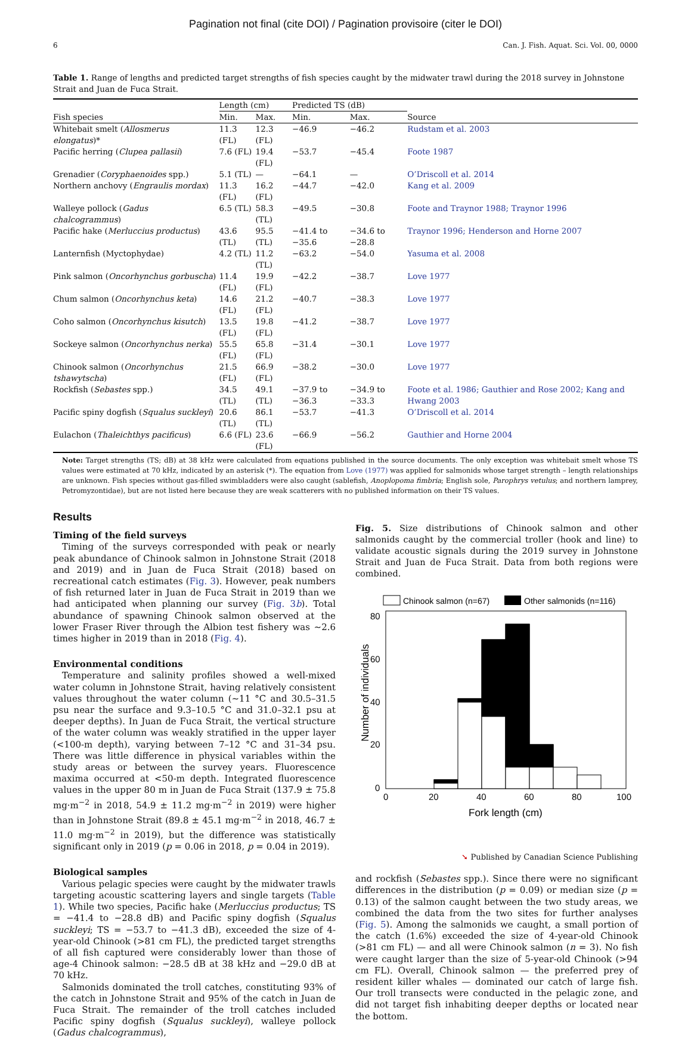Pagination not final (cite DOI) / Pagination provisoire (citer le DOI)
6 Can. J. Fish. Aquat. Sci. Vol. 00, 0000
Table 1. Range of lengths and predicted target strengths of fish species caught by the midwater trawl during the 2018 survey in Johnstone Strait and Juan de Fuca Strait.
| | Length (cm) | | Predicted TS (dB) | | |
| --- | --- | --- | --- | --- | --- |
| Fish species | Min. | Max. | Min. | Max. | Source |
| Whitebait smelt ( Allosmerus elongatus )* | 11.3 (FL) | 12.3 (FL) | −46.9 | −46.2 | Rudstam et al. 2003 |
| Pacific herring ( Clupea pallasii ) | 7.6 (FL) | 19.4 (FL) | −53.7 | −45.4 | Foote 1987 |
| Grenadier ( Coryphaenoides spp.) | 5.1 (TL) | — | −64.1 | — | O’Driscoll et al. 2014 |
| Northern anchovy ( Engraulis mordax ) | 11.3 (FL) | 16.2 (FL) | −44.7 | −42.0 | Kang et al. 2009 |
| Walleye pollock ( Gadus chalcogrammus ) | 6.5 (TL) | 58.3 (TL) | −49.5 | −30.8 | Foote and Traynor 1988; Traynor 1996 |
| Pacific hake ( Merluccius productus ) | 43.6 (TL) | 95.5 (TL) | −41.4 to −35.6 | −34.6 to −28.8 | Traynor 1996; Henderson and Horne 2007 |
| Lanternfish (Myctophydae) | 4.2 (TL) | 11.2 (TL) | −63.2 | −54.0 | Yasuma et al. 2008 |
| Pink salmon ( Oncorhynchus gorbuscha ) | 11.4 (FL) | 19.9 (FL) | −42.2 | −38.7 | Love 1977 |
| Chum salmon ( Oncorhynchus keta ) | 14.6 (FL) | 21.2 (FL) | −40.7 | −38.3 | Love 1977 |
| Coho salmon ( Oncorhynchus kisutch ) | 13.5 (FL) | 19.8 (FL) | −41.2 | −38.7 | Love 1977 |
| Sockeye salmon ( Oncorhynchus nerka ) | 55.5 (FL) | 65.8 (FL) | −31.4 | −30.1 | Love 1977 |
| Chinook salmon ( Oncorhynchus tshawytscha ) | 21.5 (FL) | 66.9 (FL) | −38.2 | −30.0 | Love 1977 |
| Rockfish ( Sebastes spp.) | 34.5 (TL) | 49.1 (TL) | −37.9 to −36.3 | −34.9 to −33.3 | Foote et al. 1986; Gauthier and Rose 2002; Kang and Hwang 2003 |
| Pacific spiny dogfish ( Squalus suckleyi ) | 20.6 (TL) | 86.1 (TL) | −53.7 | −41.3 | O’Driscoll et al. 2014 |
| Eulachon ( Thaleichthys pacificus ) | 6.6 (FL) | 23.6 (FL) | −66.9 | −56.2 | Gauthier and Horne 2004 |
Note: Target strengths (TS; dB) at 38 kHz were calculated from equations published in the source documents. The only exception was whitebait smelt whose TS values were estimated at 70 kHz, indicated by an asterisk (*). The equation from Love (1977) was applied for salmonids whose target strength – length relationships are unknown. Fish species without gas-filled swimbladders were also caught (sablefish, Anoplopoma fimbria; English sole, Parophrys vetulus; and northern lamprey, Petromyzontidae), but are not listed here because they are weak scatterers with no published information on their TS values.
Results
Timing of the field surveys
Timing of the surveys corresponded with peak or nearly peak abundance of Chinook salmon in Johnstone Strait (2018 and 2019) and in Juan de Fuca Strait (2018) based on recreational catch estimates (Fig. 3). However, peak numbers of fish returned later in Juan de Fuca Strait in 2019 than we had anticipated when planning our survey (Fig. 3b). Total abundance of spawning Chinook salmon observed at the lower Fraser River through the Albion test fishery was ∼2.6 times higher in 2019 than in 2018 (Fig. 4).
Environmental conditions
Temperature and salinity profiles showed a well-mixed water column in Johnstone Strait, having relatively consistent values throughout the water column (∼11 °C and 30.5–31.5 psu near the surface and 9.3–10.5 °C and 31.0–32.1 psu at deeper depths). In Juan de Fuca Strait, the vertical structure of the water column was weakly stratified in the upper layer (<100-m depth), varying between 7–12 °C and 31–34 psu. There was little difference in physical variables within the study areas or between the survey years. Fluorescence maxima occurred at <50-m depth. Integrated fluorescence values in the upper 80 m in Juan de Fuca Strait (137.9 ± 75.8 mg·m<sup>−2</sup> in 2018, 54.9 ± 11.2 mg·m<sup>−2</sup> in 2019) were higher than in Johnstone Strait (89.8 ± 45.1 mg·m<sup>−2</sup> in 2018, 46.7 ± 11.0 mg·m<sup>−2</sup> in 2019), but the difference was statistically significant only in 2019 (p = 0.06 in 2018, p = 0.04 in 2019).
Biological samples
Various pelagic species were caught by the midwater trawls targeting acoustic scattering layers and single targets (Table 1). While two species, Pacific hake (Merluccius productus; TS = −41.4 to −28.8 dB) and Pacific spiny dogfish (Squalus suckleyi; TS = −53.7 to −41.3 dB), exceeded the size of 4-year-old Chinook (>81 cm FL), the predicted target strengths of all fish captured were considerably lower than those of age-4 Chinook salmon: −28.5 dB at 38 kHz and −29.0 dB at 70 kHz.
Salmonids dominated the troll catches, constituting 93% of the catch in Johnstone Strait and 95% of the catch in Juan de Fuca Strait. The remainder of the troll catches included Pacific spiny dogfish (Squalus suckleyi), walleye pollock (Gadus chalcogrammus),
Fig. 5. Size distributions of Chinook salmon and other salmonids caught by the commercial troller (hook and line) to validate acoustic signals during the 2019 survey in Johnstone Strait and Juan de Fuca Strait. Data from both regions were combined.
Chinook salmon (n=67)
Other salmonids (n=116)
0
20
40
60
80
0
20
40
60
80
100
Fork length (cm)
Number of individuals
and rockfish (Sebastes spp.). Since there were no significant differences in the distribution (p = 0.09) or median size (p = 0.13) of the salmon caught between the two study areas, we combined the data from the two sites for further analyses (Fig. 5). Among the salmonids we caught, a small portion of the catch (1.6%) exceeded the size of 4-year-old Chinook (>81 cm FL) — and all were Chinook salmon (n = 3). No fish were caught larger than the size of 5-year-old Chinook (>94 cm FL). Overall, Chinook salmon — the preferred prey of resident killer whales — dominated our catch of large fish. Our troll transects were conducted in the pelagic zone, and did not target fish inhabiting deeper depths or located near the bottom.
➘ Published by Canadian Science Publishing